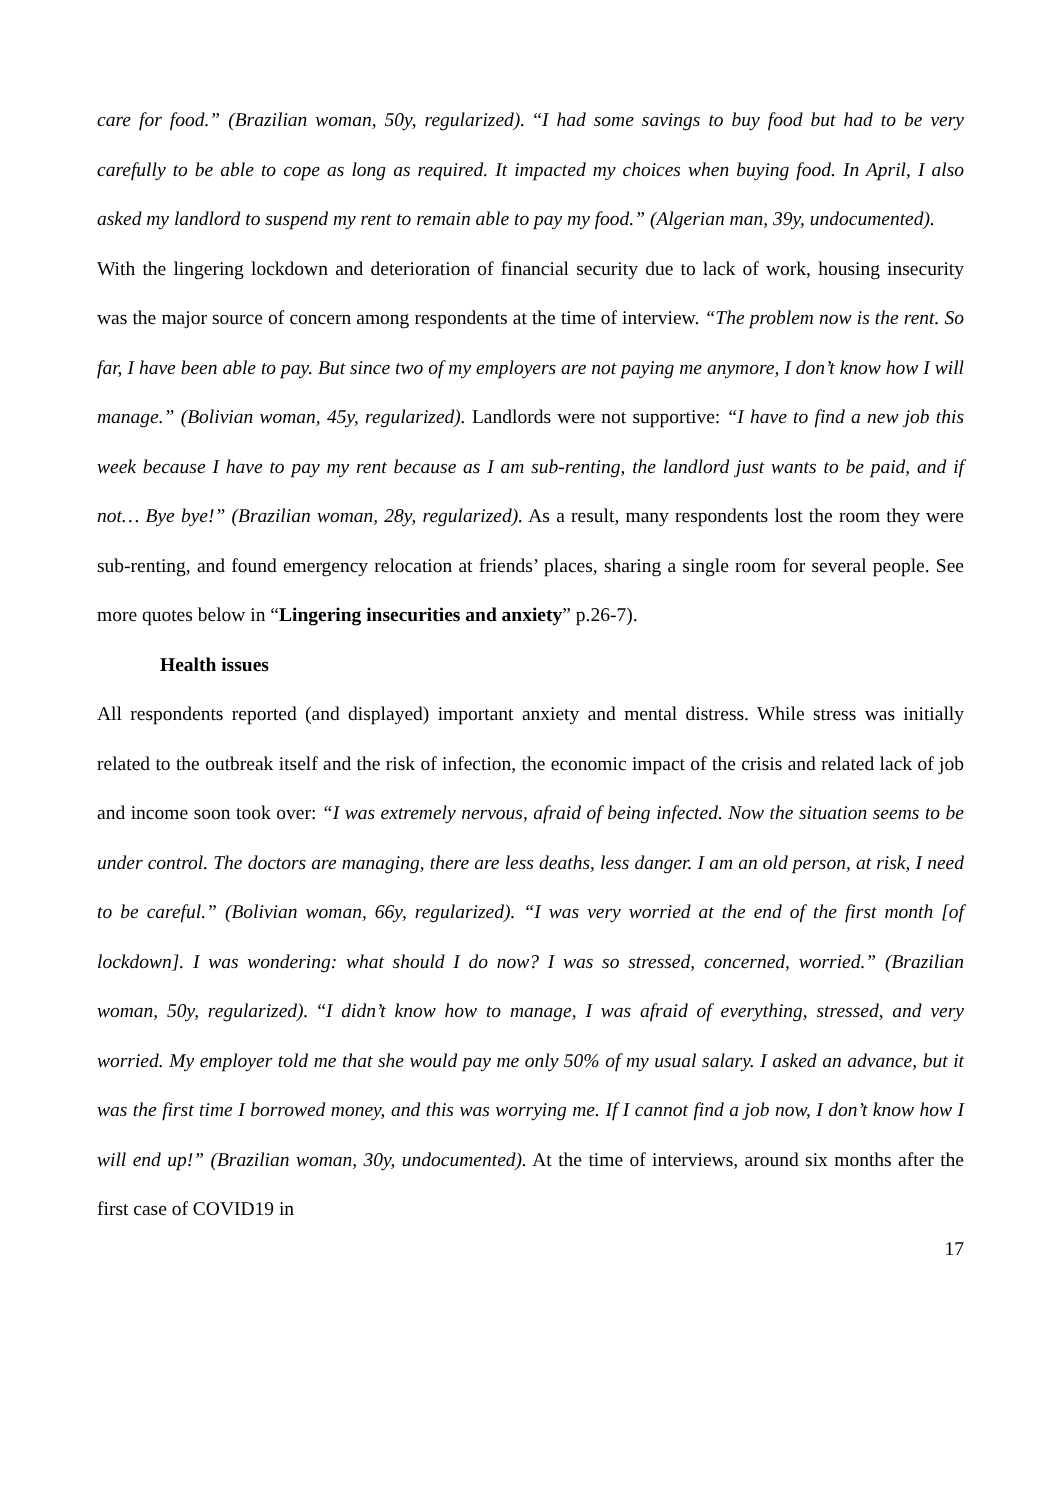care for food.” (Brazilian woman, 50y, regularized). “I had some savings to buy food but had to be very carefully to be able to cope as long as required. It impacted my choices when buying food. In April, I also asked my landlord to suspend my rent to remain able to pay my food.” (Algerian man, 39y, undocumented).
With the lingering lockdown and deterioration of financial security due to lack of work, housing insecurity was the major source of concern among respondents at the time of interview. “The problem now is the rent. So far, I have been able to pay. But since two of my employers are not paying me anymore, I don’t know how I will manage.” (Bolivian woman, 45y, regularized). Landlords were not supportive: “I have to find a new job this week because I have to pay my rent because as I am sub-renting, the landlord just wants to be paid, and if not… Bye bye!” (Brazilian woman, 28y, regularized). As a result, many respondents lost the room they were sub-renting, and found emergency relocation at friends’ places, sharing a single room for several people. See more quotes below in “Lingering insecurities and anxiety” p.26-7).
Health issues
All respondents reported (and displayed) important anxiety and mental distress. While stress was initially related to the outbreak itself and the risk of infection, the economic impact of the crisis and related lack of job and income soon took over: “I was extremely nervous, afraid of being infected. Now the situation seems to be under control. The doctors are managing, there are less deaths, less danger. I am an old person, at risk, I need to be careful.” (Bolivian woman, 66y, regularized). “I was very worried at the end of the first month [of lockdown]. I was wondering: what should I do now? I was so stressed, concerned, worried.” (Brazilian woman, 50y, regularized). “I didn’t know how to manage, I was afraid of everything, stressed, and very worried. My employer told me that she would pay me only 50% of my usual salary. I asked an advance, but it was the first time I borrowed money, and this was worrying me. If I cannot find a job now, I don’t know how I will end up!” (Brazilian woman, 30y, undocumented). At the time of interviews, around six months after the first case of COVID19 in
17